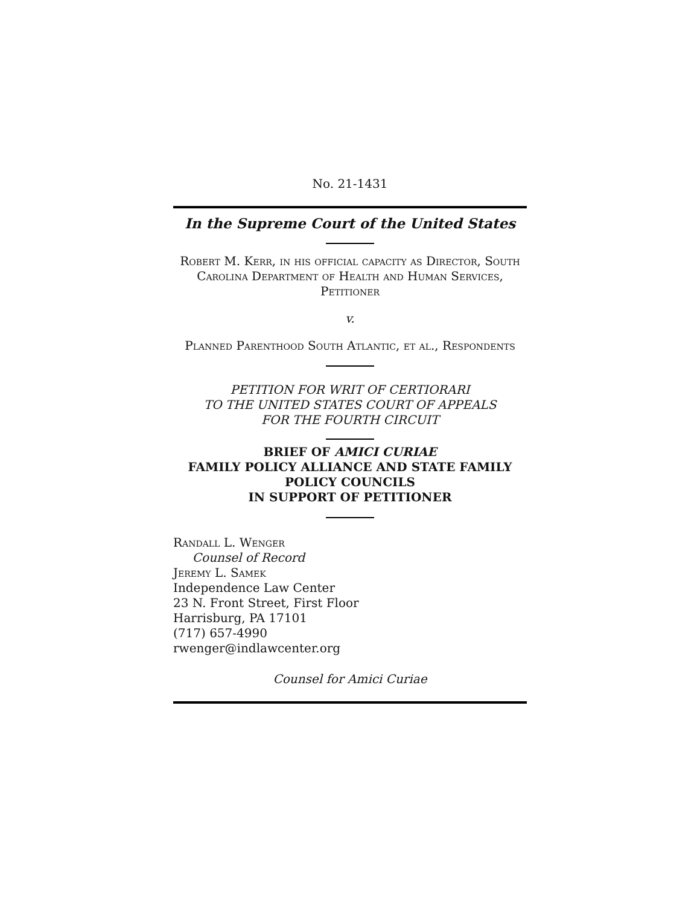No. 21-1431
In the Supreme Court of the United States
Robert M. Kerr, in his official capacity as Director, South Carolina Department of Health and Human Services, Petitioner
v.
Planned Parenthood South Atlantic, et al., Respondents
PETITION FOR WRIT OF CERTIORARI
TO THE UNITED STATES COURT OF APPEALS
FOR THE FOURTH CIRCUIT
BRIEF OF AMICI CURIAE
FAMILY POLICY ALLIANCE AND STATE FAMILY POLICY COUNCILS
IN SUPPORT OF PETITIONER
Randall L. Wenger
Counsel of Record
Jeremy L. Samek
Independence Law Center
23 N. Front Street, First Floor
Harrisburg, PA 17101
(717) 657-4990
rwenger@indlawcenter.org
Counsel for Amici Curiae